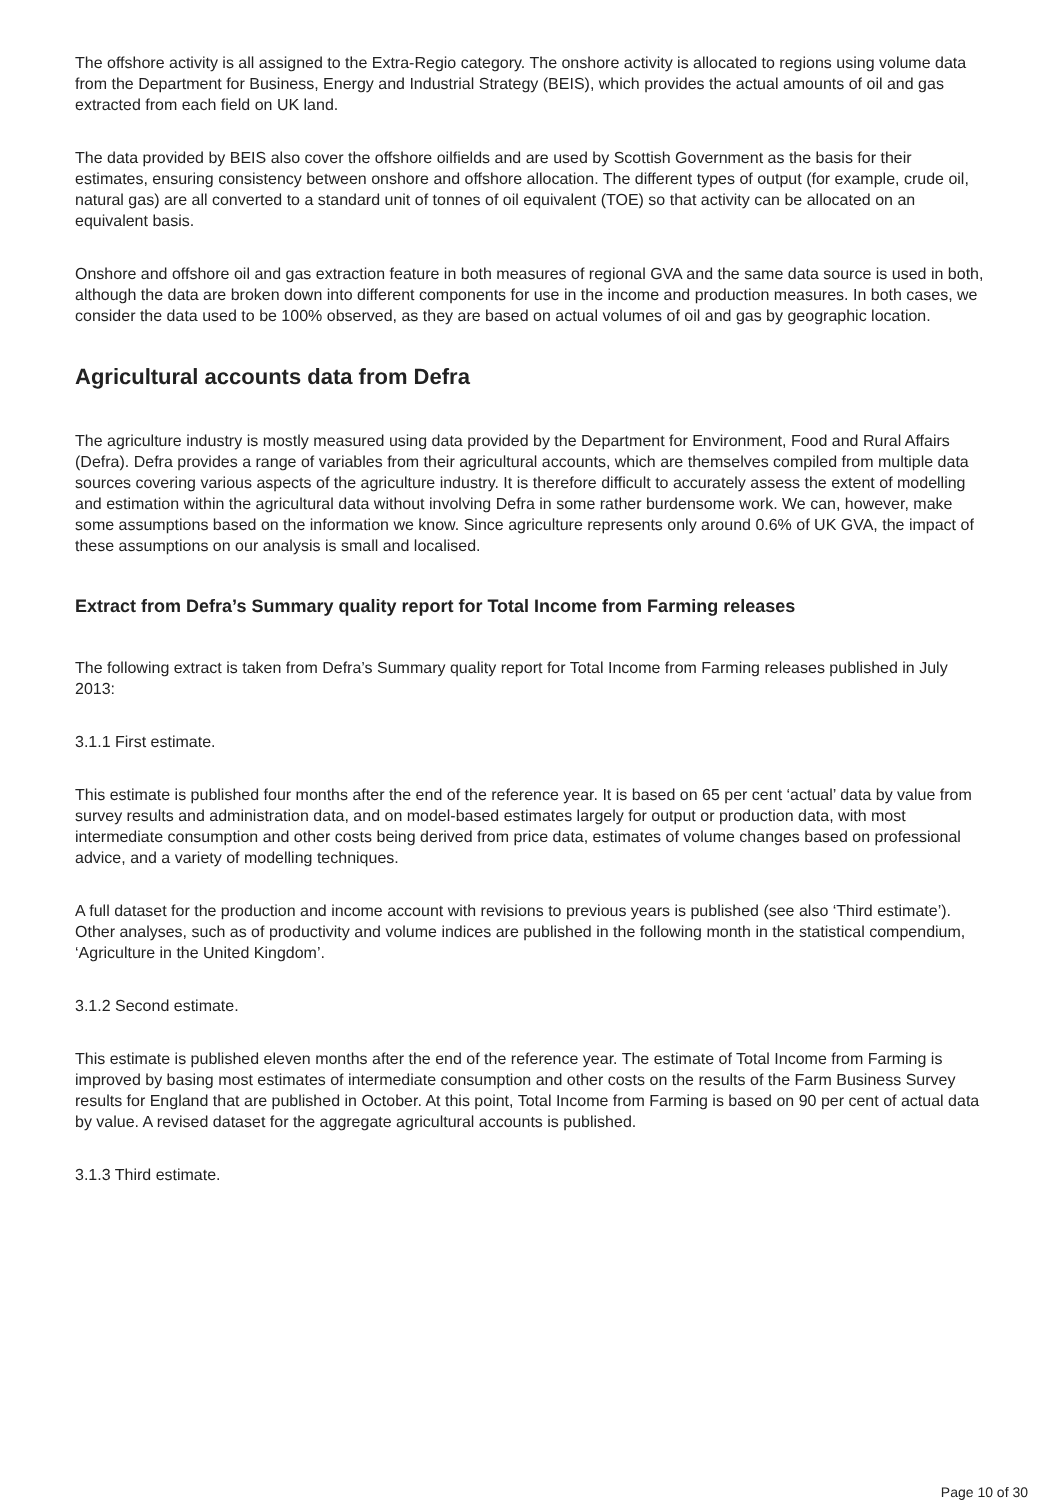The offshore activity is all assigned to the Extra-Regio category. The onshore activity is allocated to regions using volume data from the Department for Business, Energy and Industrial Strategy (BEIS), which provides the actual amounts of oil and gas extracted from each field on UK land.
The data provided by BEIS also cover the offshore oilfields and are used by Scottish Government as the basis for their estimates, ensuring consistency between onshore and offshore allocation. The different types of output (for example, crude oil, natural gas) are all converted to a standard unit of tonnes of oil equivalent (TOE) so that activity can be allocated on an equivalent basis.
Onshore and offshore oil and gas extraction feature in both measures of regional GVA and the same data source is used in both, although the data are broken down into different components for use in the income and production measures. In both cases, we consider the data used to be 100% observed, as they are based on actual volumes of oil and gas by geographic location.
Agricultural accounts data from Defra
The agriculture industry is mostly measured using data provided by the Department for Environment, Food and Rural Affairs (Defra). Defra provides a range of variables from their agricultural accounts, which are themselves compiled from multiple data sources covering various aspects of the agriculture industry. It is therefore difficult to accurately assess the extent of modelling and estimation within the agricultural data without involving Defra in some rather burdensome work. We can, however, make some assumptions based on the information we know. Since agriculture represents only around 0.6% of UK GVA, the impact of these assumptions on our analysis is small and localised.
Extract from Defra’s Summary quality report for Total Income from Farming releases
The following extract is taken from Defra’s Summary quality report for Total Income from Farming releases published in July 2013:
3.1.1 First estimate.
This estimate is published four months after the end of the reference year. It is based on 65 per cent ‘actual’ data by value from survey results and administration data, and on model-based estimates largely for output or production data, with most intermediate consumption and other costs being derived from price data, estimates of volume changes based on professional advice, and a variety of modelling techniques.
A full dataset for the production and income account with revisions to previous years is published (see also ‘Third estimate’). Other analyses, such as of productivity and volume indices are published in the following month in the statistical compendium, ‘Agriculture in the United Kingdom’.
3.1.2 Second estimate.
This estimate is published eleven months after the end of the reference year. The estimate of Total Income from Farming is improved by basing most estimates of intermediate consumption and other costs on the results of the Farm Business Survey results for England that are published in October. At this point, Total Income from Farming is based on 90 per cent of actual data by value. A revised dataset for the aggregate agricultural accounts is published.
3.1.3 Third estimate.
Page 10 of 30